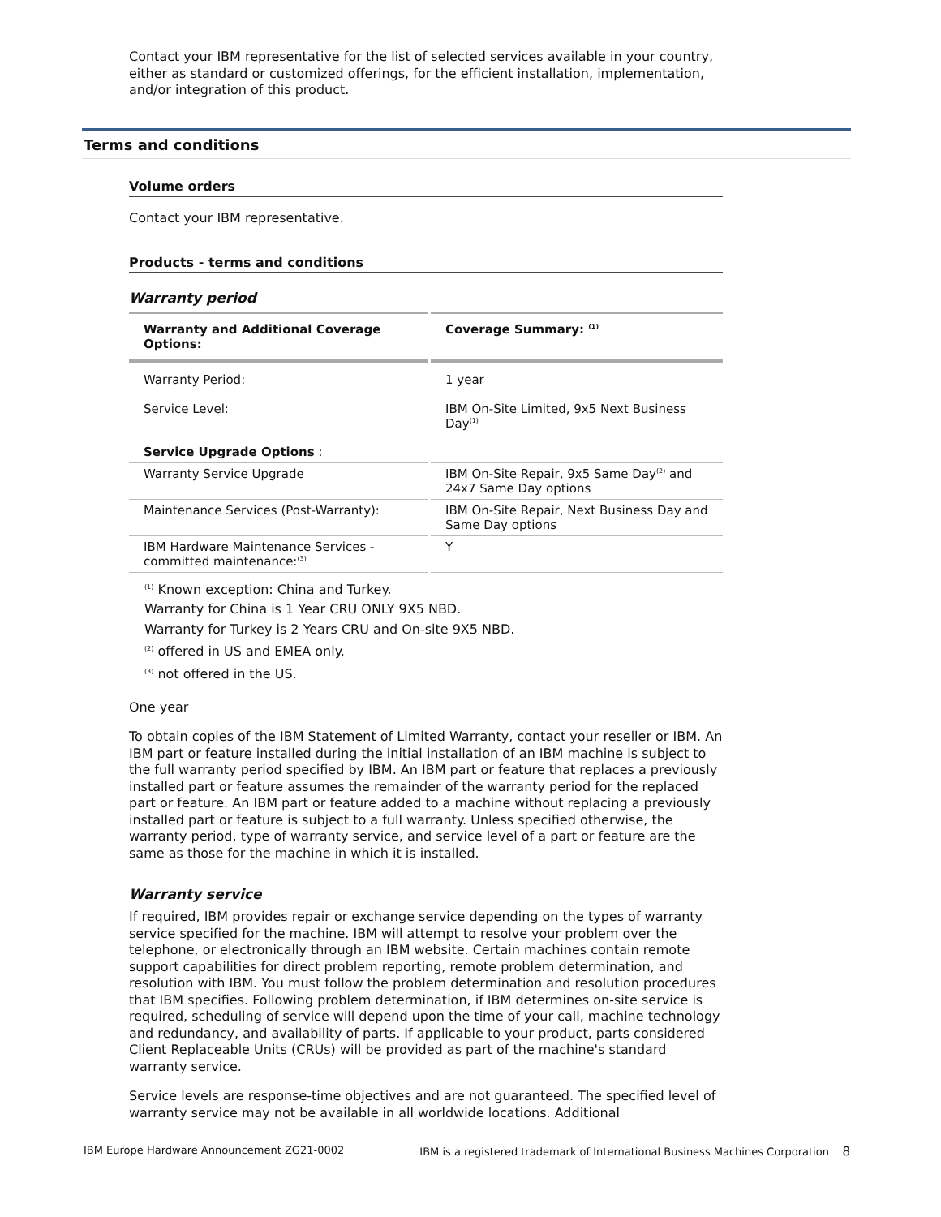Contact your IBM representative for the list of selected services available in your country, either as standard or customized offerings, for the efficient installation, implementation, and/or integration of this product.
Terms and conditions
Volume orders
Contact your IBM representative.
Products - terms and conditions
Warranty period
| Warranty and Additional Coverage Options: | Coverage Summary: <sup>(1)</sup> |
| --- | --- |
| Warranty Period: | 1 year |
| Service Level: | IBM On-Site Limited, 9x5 Next Business Day<sup>(1)</sup> |
| Service Upgrade Options : | |
| Warranty Service Upgrade | IBM On-Site Repair, 9x5 Same Day<sup>(2)</sup> and 24x7 Same Day options |
| Maintenance Services (Post-Warranty): | IBM On-Site Repair, Next Business Day and Same Day options |
| IBM Hardware Maintenance Services - committed maintenance:<sup>(3)</sup> | Y |
<sup>(1)</sup> Known exception: China and Turkey.
Warranty for China is 1 Year CRU ONLY 9X5 NBD.
Warranty for Turkey is 2 Years CRU and On-site 9X5 NBD.
<sup>(2)</sup> offered in US and EMEA only.
<sup>(3)</sup> not offered in the US.
One year
To obtain copies of the IBM Statement of Limited Warranty, contact your reseller or IBM. An IBM part or feature installed during the initial installation of an IBM machine is subject to the full warranty period specified by IBM. An IBM part or feature that replaces a previously installed part or feature assumes the remainder of the warranty period for the replaced part or feature. An IBM part or feature added to a machine without replacing a previously installed part or feature is subject to a full warranty. Unless specified otherwise, the warranty period, type of warranty service, and service level of a part or feature are the same as those for the machine in which it is installed.
Warranty service
If required, IBM provides repair or exchange service depending on the types of warranty service specified for the machine. IBM will attempt to resolve your problem over the telephone, or electronically through an IBM website. Certain machines contain remote support capabilities for direct problem reporting, remote problem determination, and resolution with IBM. You must follow the problem determination and resolution procedures that IBM specifies. Following problem determination, if IBM determines on-site service is required, scheduling of service will depend upon the time of your call, machine technology and redundancy, and availability of parts. If applicable to your product, parts considered Client Replaceable Units (CRUs) will be provided as part of the machine's standard warranty service.
Service levels are response-time objectives and are not guaranteed. The specified level of warranty service may not be available in all worldwide locations. Additional
IBM Europe Hardware Announcement ZG21-0002 IBM is a registered trademark of International Business Machines Corporation 8